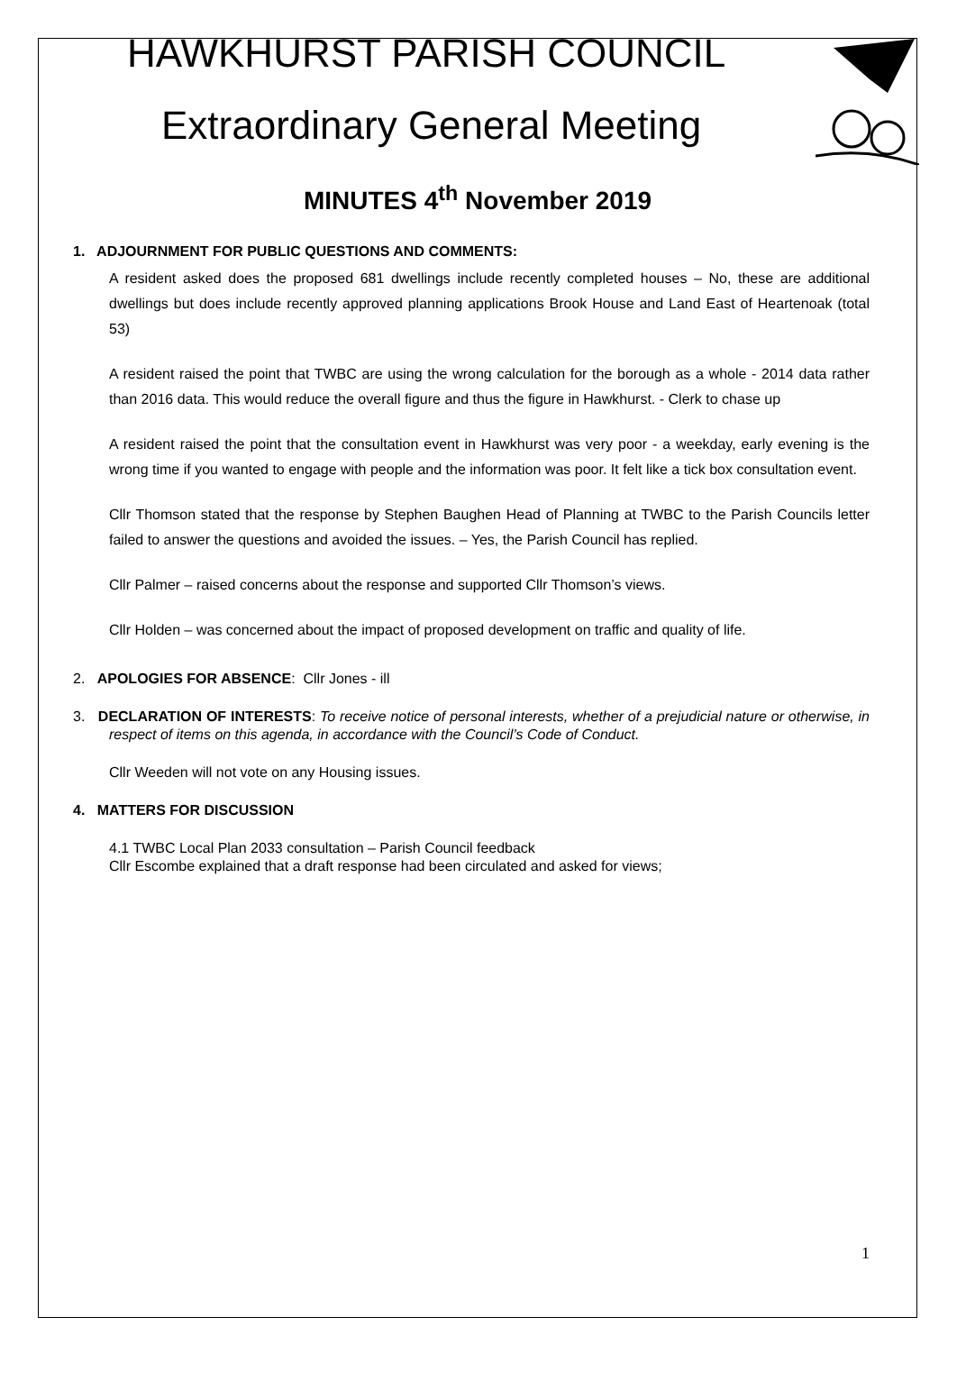HAWKHURST PARISH COUNCIL
Extraordinary General Meeting
MINUTES 4<sup>th</sup> November 2019
1. ADJOURNMENT FOR PUBLIC QUESTIONS AND COMMENTS:
A resident asked does the proposed 681 dwellings include recently completed houses – No, these are additional dwellings but does include recently approved planning applications Brook House and Land East of Heartenoak (total 53)
A resident raised the point that TWBC are using the wrong calculation for the borough as a whole - 2014 data rather than 2016 data. This would reduce the overall figure and thus the figure in Hawkhurst. - Clerk to chase up
A resident raised the point that the consultation event in Hawkhurst was very poor - a weekday, early evening is the wrong time if you wanted to engage with people and the information was poor. It felt like a tick box consultation event.
Cllr Thomson stated that the response by Stephen Baughen Head of Planning at TWBC to the Parish Councils letter failed to answer the questions and avoided the issues. – Yes, the Parish Council has replied.
Cllr Palmer – raised concerns about the response and supported Cllr Thomson’s views.
Cllr Holden – was concerned about the impact of proposed development on traffic and quality of life.
2. APOLOGIES FOR ABSENCE: Cllr Jones - ill
3. DECLARATION OF INTERESTS: To receive notice of personal interests, whether of a prejudicial nature or otherwise, in respect of items on this agenda, in accordance with the Council’s Code of Conduct.
Cllr Weeden will not vote on any Housing issues.
4. MATTERS FOR DISCUSSION
4.1 TWBC Local Plan 2033 consultation – Parish Council feedback
Cllr Escombe explained that a draft response had been circulated and asked for views;
1